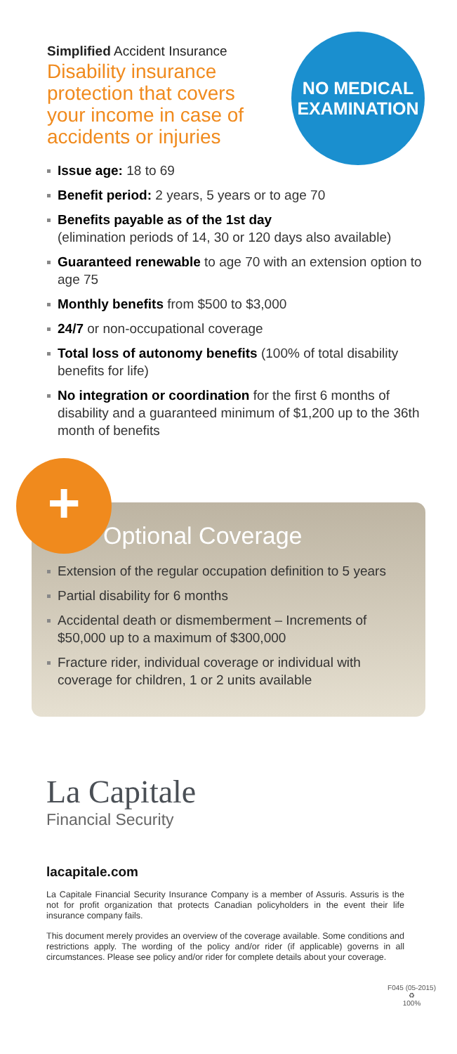Simplified Accident Insurance
Disability insurance protection that covers your income in case of accidents or injuries
NO MEDICAL
EXAMINATION
Issue age: 18 to 69
Benefit period: 2 years, 5 years or to age 70
Benefits payable as of the 1st day
(elimination periods of 14, 30 or 120 days also available)
Guaranteed renewable to age 70 with an extension option to age 75
Monthly benefits from $500 to $3,000
24/7 or non-occupational coverage
Total loss of autonomy benefits (100% of total disability benefits for life)
No integration or coordination for the first 6 months of disability and a guaranteed minimum of $1,200 up to the 36th month of benefits
+
Optional Coverage
Extension of the regular occupation definition to 5 years
Partial disability for 6 months
Accidental death or dismemberment – Increments of $50,000 up to a maximum of $300,000
Fracture rider, individual coverage or individual with coverage for children, 1 or 2 units available
La Capitale
Financial Security
lacapitale.com
La Capitale Financial Security Insurance Company is a member of Assuris. Assuris is the not for profit organization that protects Canadian policyholders in the event their life insurance company fails.
This document merely provides an overview of the coverage available. Some conditions and restrictions apply. The wording of the policy and/or rider (if applicable) governs in all circumstances. Please see policy and/or rider for complete details about your coverage.
F045 (05-2015)
♻
100%